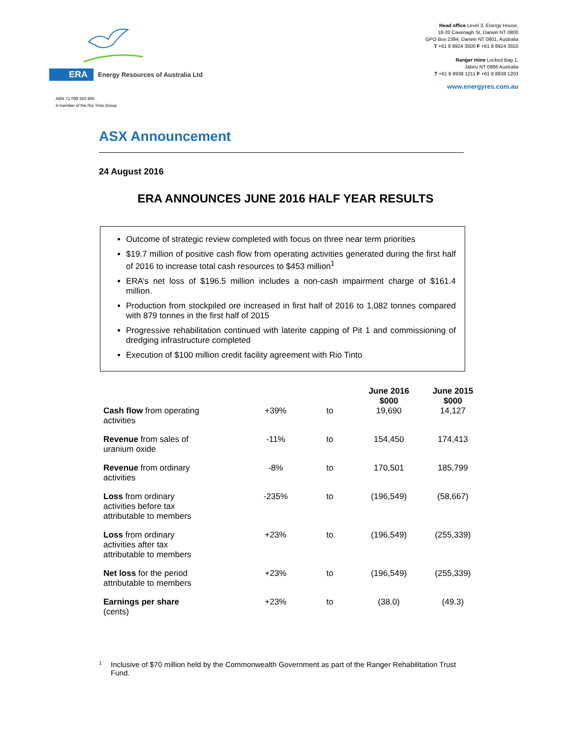ERA Energy Resources of Australia Ltd
Head office Level 3, Energy House,
18-20 Cavenagh St, Darwin NT 0800
GPO Box 2394, Darwin NT 0801, Australia
T +61 8 8924 3500 F +61 8 8924 3555
Ranger mine Locked Bag 1,
Jabiru NT 0886 Australia
T +61 8 8938 1211 F +61 8 8938 1203
www.energyres.com.au
ABN 71 008 550 865
A member of the Rio Tinto Group
ASX Announcement
24 August 2016
ERA ANNOUNCES JUNE 2016 HALF YEAR RESULTS
Outcome of strategic review completed with focus on three near term priorities
$19.7 million of positive cash flow from operating activities generated during the first half of 2016 to increase total cash resources to $453 million<sup>1</sup>
ERA’s net loss of $196.5 million includes a non-cash impairment charge of $161.4 million.
Production from stockpiled ore increased in first half of 2016 to 1,082 tonnes compared with 879 tonnes in the first half of 2015
Progressive rehabilitation continued with laterite capping of Pit 1 and commissioning of dredging infrastructure completed
Execution of $100 million credit facility agreement with Rio Tinto
| | | | June 2016 $000 | June 2015 $000 |
| --- | --- | --- | --- | --- |
| Cash flow from operating activities | +39% | to | 19,690 | 14,127 |
| Revenue from sales of uranium oxide | -11% | to | 154,450 | 174,413 |
| Revenue from ordinary activities | -8% | to | 170,501 | 185,799 |
| Loss from ordinary activities before tax attributable to members | -235% | to | (196,549) | (58,667) |
| Loss from ordinary activities after tax attributable to members | +23% | to | (196,549) | (255,339) |
| Net loss for the period attributable to members | +23% | to | (196,549) | (255,339) |
| Earnings per share (cents) | +23% | to | (38.0) | (49.3) |
<sup>1</sup>
Inclusive of $70 million held by the Commonwealth Government as part of the Ranger Rehabilitation Trust Fund.